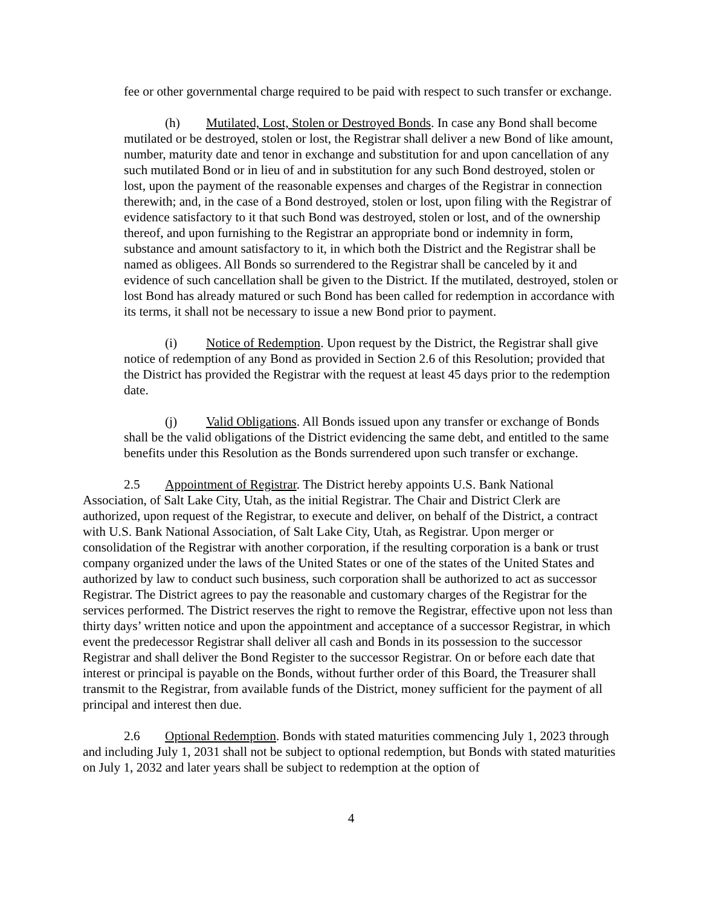fee or other governmental charge required to be paid with respect to such transfer or exchange.
(h) Mutilated, Lost, Stolen or Destroyed Bonds. In case any Bond shall become mutilated or be destroyed, stolen or lost, the Registrar shall deliver a new Bond of like amount, number, maturity date and tenor in exchange and substitution for and upon cancellation of any such mutilated Bond or in lieu of and in substitution for any such Bond destroyed, stolen or lost, upon the payment of the reasonable expenses and charges of the Registrar in connection therewith; and, in the case of a Bond destroyed, stolen or lost, upon filing with the Registrar of evidence satisfactory to it that such Bond was destroyed, stolen or lost, and of the ownership thereof, and upon furnishing to the Registrar an appropriate bond or indemnity in form, substance and amount satisfactory to it, in which both the District and the Registrar shall be named as obligees. All Bonds so surrendered to the Registrar shall be canceled by it and evidence of such cancellation shall be given to the District. If the mutilated, destroyed, stolen or lost Bond has already matured or such Bond has been called for redemption in accordance with its terms, it shall not be necessary to issue a new Bond prior to payment.
(i) Notice of Redemption. Upon request by the District, the Registrar shall give notice of redemption of any Bond as provided in Section 2.6 of this Resolution; provided that the District has provided the Registrar with the request at least 45 days prior to the redemption date.
(j) Valid Obligations. All Bonds issued upon any transfer or exchange of Bonds shall be the valid obligations of the District evidencing the same debt, and entitled to the same benefits under this Resolution as the Bonds surrendered upon such transfer or exchange.
2.5 Appointment of Registrar. The District hereby appoints U.S. Bank National Association, of Salt Lake City, Utah, as the initial Registrar. The Chair and District Clerk are authorized, upon request of the Registrar, to execute and deliver, on behalf of the District, a contract with U.S. Bank National Association, of Salt Lake City, Utah, as Registrar. Upon merger or consolidation of the Registrar with another corporation, if the resulting corporation is a bank or trust company organized under the laws of the United States or one of the states of the United States and authorized by law to conduct such business, such corporation shall be authorized to act as successor Registrar. The District agrees to pay the reasonable and customary charges of the Registrar for the services performed. The District reserves the right to remove the Registrar, effective upon not less than thirty days’ written notice and upon the appointment and acceptance of a successor Registrar, in which event the predecessor Registrar shall deliver all cash and Bonds in its possession to the successor Registrar and shall deliver the Bond Register to the successor Registrar. On or before each date that interest or principal is payable on the Bonds, without further order of this Board, the Treasurer shall transmit to the Registrar, from available funds of the District, money sufficient for the payment of all principal and interest then due.
2.6 Optional Redemption. Bonds with stated maturities commencing July 1, 2023 through and including July 1, 2031 shall not be subject to optional redemption, but Bonds with stated maturities on July 1, 2032 and later years shall be subject to redemption at the option of
4